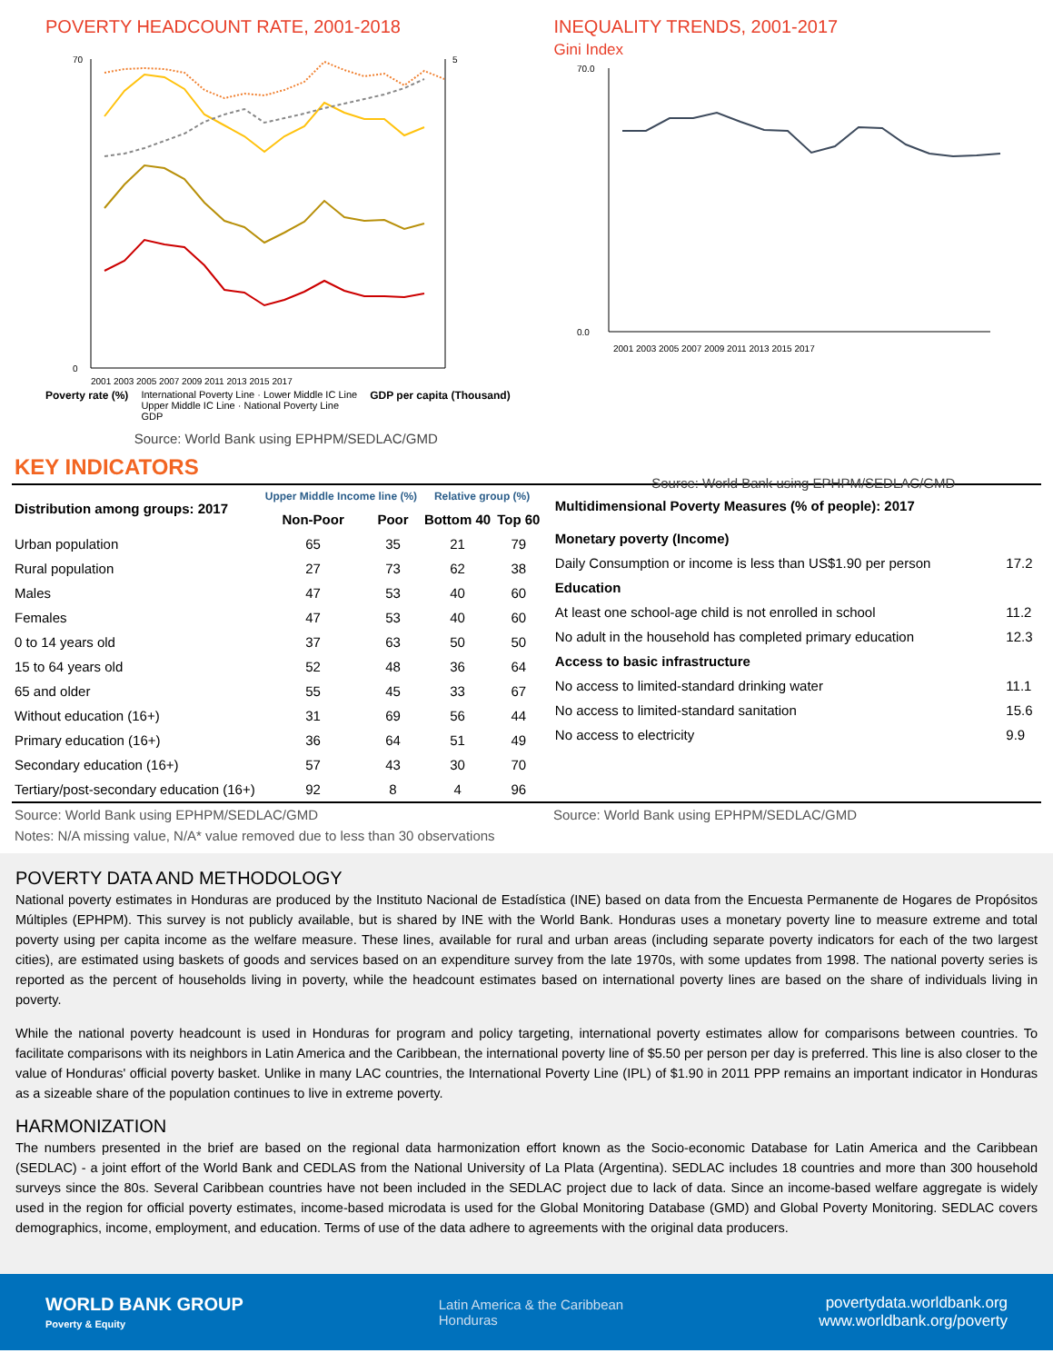POVERTY HEADCOUNT RATE, 2001-2018
0
70
5
2001 2003 2005 2007 2009 2011 2013 2015 2017
Poverty rate (%) International Poverty Line · Lower Middle IC Line
Upper Middle IC Line · National Poverty Line
GDP
GDP per capita (Thousand)
Source: World Bank using EPHPM/SEDLAC/GMD
INEQUALITY TRENDS, 2001-2017
Gini Index
70.0
0.0
2001 2003 2005 2007 2009 2011 2013 2015 2017
Source: World Bank using EPHPM/SEDLAC/GMD
KEY INDICATORS
| Distribution among groups: 2017 | Upper Middle Income line (%) | | Relative group (%) | |
| --- | --- | --- | --- | --- |
| | Non-Poor | Poor | Bottom 40 | Top 60 |
| Urban population | 65 | 35 | 21 | 79 |
| Rural population | 27 | 73 | 62 | 38 |
| Males | 47 | 53 | 40 | 60 |
| Females | 47 | 53 | 40 | 60 |
| 0 to 14 years old | 37 | 63 | 50 | 50 |
| 15 to 64 years old | 52 | 48 | 36 | 64 |
| 65 and older | 55 | 45 | 33 | 67 |
| Without education (16+) | 31 | 69 | 56 | 44 |
| Primary education (16+) | 36 | 64 | 51 | 49 |
| Secondary education (16+) | 57 | 43 | 30 | 70 |
| Tertiary/post-secondary education (16+) | 92 | 8 | 4 | 96 |
| Multidimensional Poverty Measures (% of people): 2017 | |
| --- | --- |
| Monetary poverty (Income) | |
| Daily Consumption or income is less than US$1.90 per person | 17.2 |
| Education | |
| At least one school-age child is not enrolled in school | 11.2 |
| No adult in the household has completed primary education | 12.3 |
| Access to basic infrastructure | |
| No access to limited-standard drinking water | 11.1 |
| No access to limited-standard sanitation | 15.6 |
| No access to electricity | 9.9 |
Source: World Bank using EPHPM/SEDLAC/GMD
Notes: N/A missing value, N/A* value removed due to less than 30 observations
Source: World Bank using EPHPM/SEDLAC/GMD
POVERTY DATA AND METHODOLOGY
National poverty estimates in Honduras are produced by the Instituto Nacional de Estadística (INE) based on data from the Encuesta Permanente de Hogares de Propósitos Múltiples (EPHPM). This survey is not publicly available, but is shared by INE with the World Bank. Honduras uses a monetary poverty line to measure extreme and total poverty using per capita income as the welfare measure. These lines, available for rural and urban areas (including separate poverty indicators for each of the two largest cities), are estimated using baskets of goods and services based on an expenditure survey from the late 1970s, with some updates from 1998. The national poverty series is reported as the percent of households living in poverty, while the headcount estimates based on international poverty lines are based on the share of individuals living in poverty.
While the national poverty headcount is used in Honduras for program and policy targeting, international poverty estimates allow for comparisons between countries. To facilitate comparisons with its neighbors in Latin America and the Caribbean, the international poverty line of $5.50 per person per day is preferred. This line is also closer to the value of Honduras' official poverty basket. Unlike in many LAC countries, the International Poverty Line (IPL) of $1.90 in 2011 PPP remains an important indicator in Honduras as a sizeable share of the population continues to live in extreme poverty.
HARMONIZATION
The numbers presented in the brief are based on the regional data harmonization effort known as the Socio-economic Database for Latin America and the Caribbean (SEDLAC) - a joint effort of the World Bank and CEDLAS from the National University of La Plata (Argentina). SEDLAC includes 18 countries and more than 300 household surveys since the 80s. Several Caribbean countries have not been included in the SEDLAC project due to lack of data. Since an income-based welfare aggregate is widely used in the region for official poverty estimates, income-based microdata is used for the Global Monitoring Database (GMD) and Global Poverty Monitoring. SEDLAC covers demographics, income, employment, and education. Terms of use of the data adhere to agreements with the original data producers.
WORLD BANK GROUP
Poverty & Equity
Latin America & the Caribbean
Honduras
povertydata.worldbank.org
www.worldbank.org/poverty